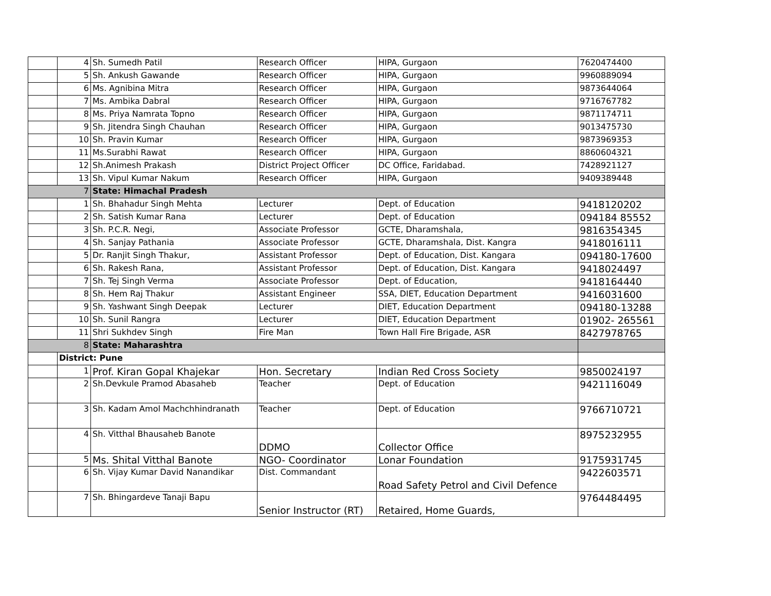| | 4 | Sh. Sumedh Patil | Research Officer | HIPA, Gurgaon | 7620474400 |
| | 5 | Sh. Ankush Gawande | Research Officer | HIPA, Gurgaon | 9960889094 |
| | 6 | Ms. Agnibina Mitra | Research Officer | HIPA, Gurgaon | 9873644064 |
| | 7 | Ms. Ambika Dabral | Research Officer | HIPA, Gurgaon | 9716767782 |
| | 8 | Ms. Priya Namrata Topno | Research Officer | HIPA, Gurgaon | 9871174711 |
| | 9 | Sh. Jitendra Singh Chauhan | Research Officer | HIPA, Gurgaon | 9013475730 |
| | 10 | Sh. Pravin Kumar | Research Officer | HIPA, Gurgaon | 9873969353 |
| | 11 | Ms.Surabhi Rawat | Research Officer | HIPA, Gurgaon | 8860604321 |
| | 12 | Sh.Animesh Prakash | District Project Officer | DC Office, Faridabad. | 7428921127 |
| | 13 | Sh. Vipul Kumar Nakum | Research Officer | HIPA, Gurgaon | 9409389448 |
| 7 | | State: Himachal Pradesh | | | |
| | 1 | Sh. Bhahadur Singh Mehta | Lecturer | Dept. of Education | 9418120202 |
| | 2 | Sh. Satish Kumar Rana | Lecturer | Dept. of Education | 094184 85552 |
| | 3 | Sh. P.C.R. Negi, | Associate Professor | GCTE, Dharamshala, | 9816354345 |
| | 4 | Sh. Sanjay Pathania | Associate Professor | GCTE, Dharamshala, Dist. Kangra | 9418016111 |
| | 5 | Dr. Ranjit Singh Thakur, | Assistant Professor | Dept. of Education, Dist. Kangara | 094180-17600 |
| | 6 | Sh. Rakesh Rana, | Assistant Professor | Dept. of Education, Dist. Kangara | 9418024497 |
| | 7 | Sh. Tej Singh Verma | Associate Professor | Dept. of Education, | 9418164440 |
| | 8 | Sh. Hem Raj Thakur | Assistant Engineer | SSA, DIET, Education Department | 9416031600 |
| | 9 | Sh. Yashwant Singh Deepak | Lecturer | DIET, Education Department | 094180-13288 |
| | 10 | Sh. Sunil Rangra | Lecturer | DIET, Education Department | 01902- 265561 |
| | 11 | Shri Sukhdev Singh | Fire Man | Town Hall Fire Brigade, ASR | 8427978765 |
| 8 | | State: Maharashtra | | | |
| | District: Pune | | | | |
| | 1 | Prof. Kiran Gopal Khajekar | Hon. Secretary | Indian Red Cross Society | 9850024197 |
| | 2 | Sh.Devkule Pramod Abasaheb | Teacher | Dept. of Education | 9421116049 |
| | 3 | Sh. Kadam Amol Machchhindranath | Teacher | Dept. of Education | 9766710721 |
| | 4 | Sh. Vitthal Bhausaheb Banote | DDMO | Collector Office | 8975232955 |
| | 5 | Ms. Shital Vitthal Banote | NGO- Coordinator | Lonar Foundation | 9175931745 |
| | 6 | Sh. Vijay Kumar David Nanandikar | Dist. Commandant | Road Safety Petrol and Civil Defence | 9422603571 |
| | 7 | Sh. Bhingardeve Tanaji Bapu | Senior Instructor (RT) | Retaired, Home Guards, | 9764484495 |